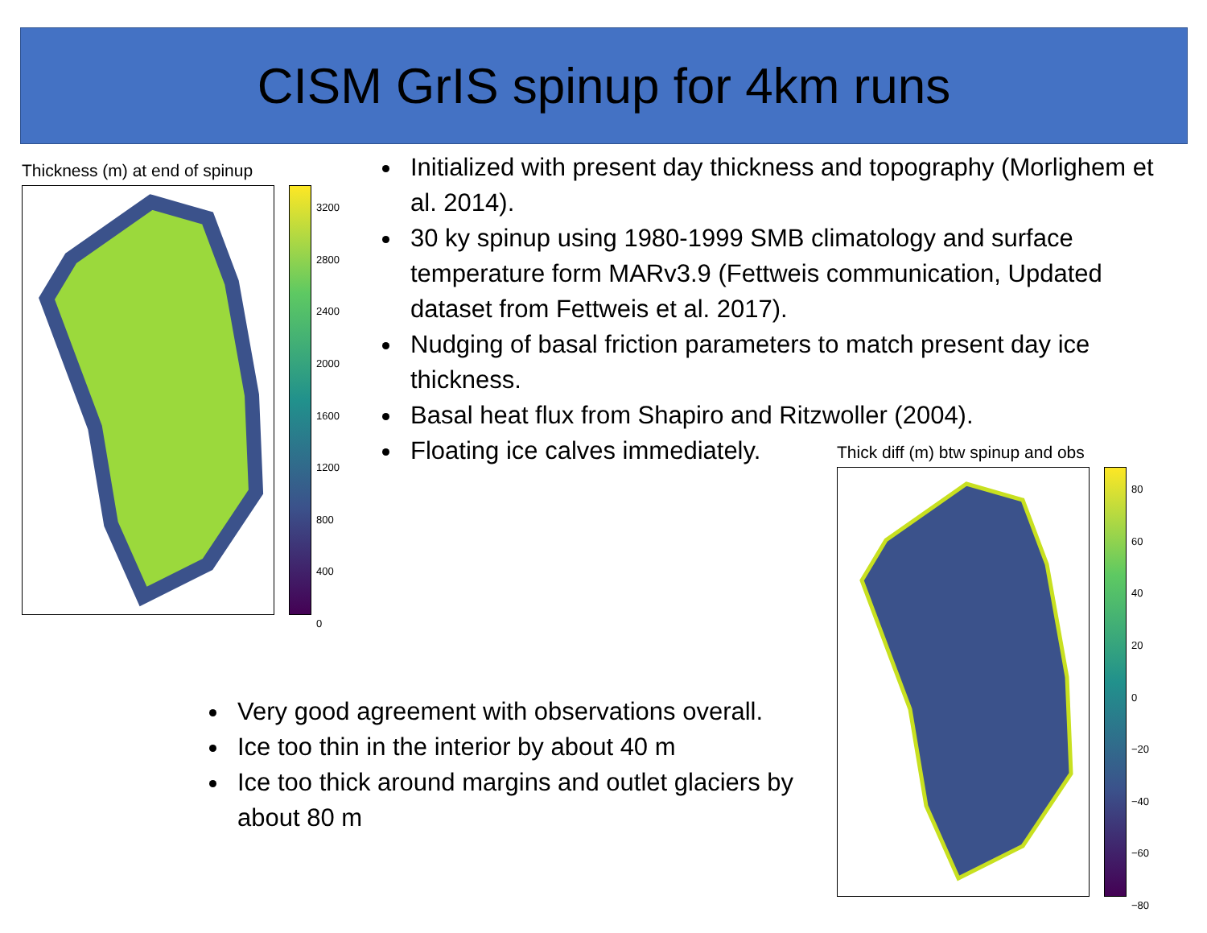CISM GrIS spinup for 4km runs
Thickness (m) at end of spinup
3200
2800
2400
2000
1600
1200
800
400
0
Initialized with present day thickness and topography (Morlighem et al. 2014).
30 ky spinup using 1980-1999 SMB climatology and surface temperature form MARv3.9 (Fettweis communication, Updated dataset from Fettweis et al. 2017).
Nudging of basal friction parameters to match present day ice thickness.
Basal heat flux from Shapiro and Ritzwoller (2004).
Floating ice calves immediately.
Thick diff (m) btw spinup and obs
80
60
40
20
0
−20
−40
−60
−80
Very good agreement with observations overall.
Ice too thin in the interior by about 40 m
Ice too thick around margins and outlet glaciers by about 80 m